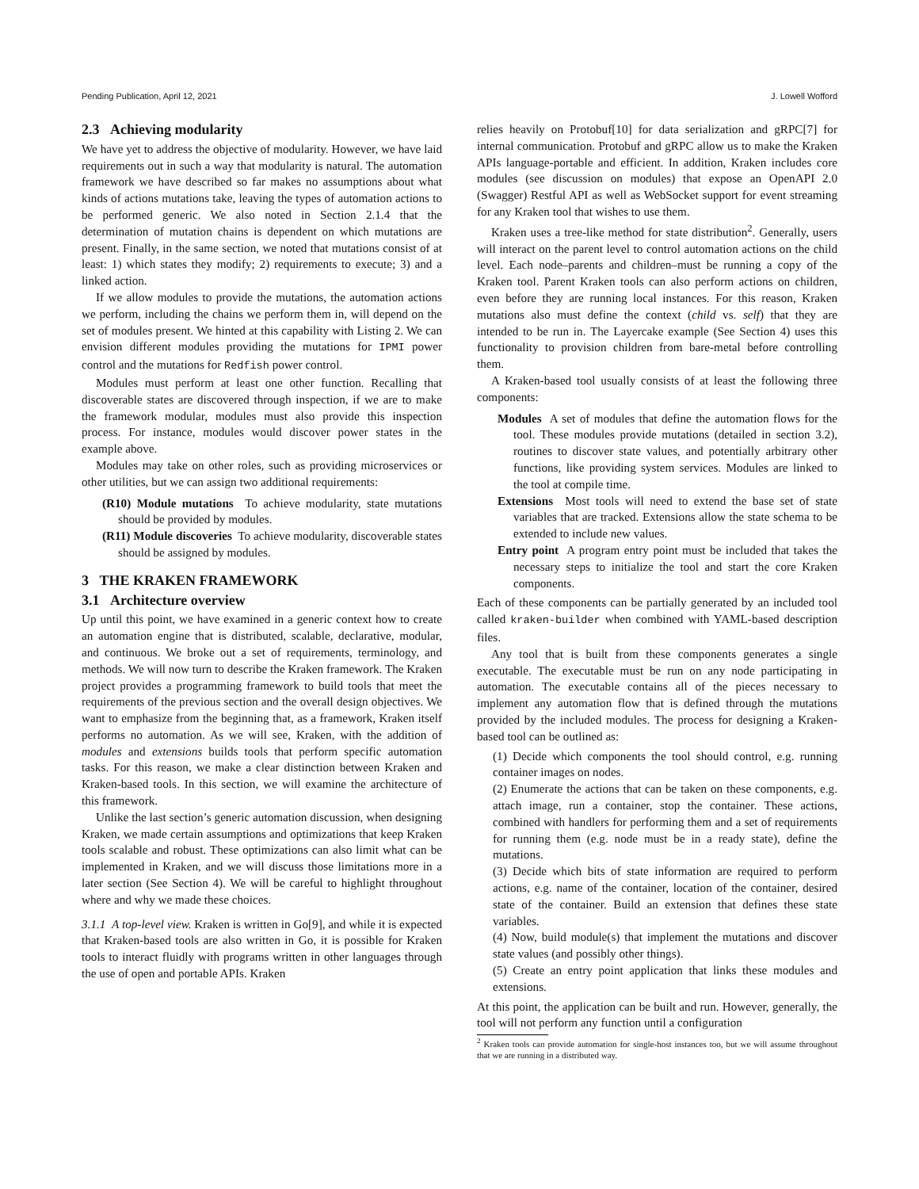Pending Publication, April 12, 2021 J. Lowell Wofford
2.3 Achieving modularity
We have yet to address the objective of modularity. However, we have laid requirements out in such a way that modularity is natural. The automation framework we have described so far makes no assumptions about what kinds of actions mutations take, leaving the types of automation actions to be performed generic. We also noted in Section 2.1.4 that the determination of mutation chains is dependent on which mutations are present. Finally, in the same section, we noted that mutations consist of at least: 1) which states they modify; 2) requirements to execute; 3) and a linked action.
If we allow modules to provide the mutations, the automation actions we perform, including the chains we perform them in, will depend on the set of modules present. We hinted at this capability with Listing 2. We can envision different modules providing the mutations for IPMI power control and the mutations for Redfish power control.
Modules must perform at least one other function. Recalling that discoverable states are discovered through inspection, if we are to make the framework modular, modules must also provide this inspection process. For instance, modules would discover power states in the example above.
Modules may take on other roles, such as providing microservices or other utilities, but we can assign two additional requirements:
(R10) Module mutations To achieve modularity, state mutations should be provided by modules.
(R11) Module discoveries To achieve modularity, discoverable states should be assigned by modules.
3 THE KRAKEN FRAMEWORK
3.1 Architecture overview
Up until this point, we have examined in a generic context how to create an automation engine that is distributed, scalable, declarative, modular, and continuous. We broke out a set of requirements, terminology, and methods. We will now turn to describe the Kraken framework. The Kraken project provides a programming framework to build tools that meet the requirements of the previous section and the overall design objectives. We want to emphasize from the beginning that, as a framework, Kraken itself performs no automation. As we will see, Kraken, with the addition of modules and extensions builds tools that perform specific automation tasks. For this reason, we make a clear distinction between Kraken and Kraken-based tools. In this section, we will examine the architecture of this framework.
Unlike the last section’s generic automation discussion, when designing Kraken, we made certain assumptions and optimizations that keep Kraken tools scalable and robust. These optimizations can also limit what can be implemented in Kraken, and we will discuss those limitations more in a later section (See Section 4). We will be careful to highlight throughout where and why we made these choices.
3.1.1 A top-level view. Kraken is written in Go[9], and while it is expected that Kraken-based tools are also written in Go, it is possible for Kraken tools to interact fluidly with programs written in other languages through the use of open and portable APIs. Kraken
relies heavily on Protobuf[10] for data serialization and gRPC[7] for internal communication. Protobuf and gRPC allow us to make the Kraken APIs language-portable and efficient. In addition, Kraken includes core modules (see discussion on modules) that expose an OpenAPI 2.0 (Swagger) Restful API as well as WebSocket support for event streaming for any Kraken tool that wishes to use them.
Kraken uses a tree-like method for state distribution<sup>2</sup>. Generally, users will interact on the parent level to control automation actions on the child level. Each node–parents and children–must be running a copy of the Kraken tool. Parent Kraken tools can also perform actions on children, even before they are running local instances. For this reason, Kraken mutations also must define the context (child vs. self) that they are intended to be run in. The Layercake example (See Section 4) uses this functionality to provision children from bare-metal before controlling them.
A Kraken-based tool usually consists of at least the following three components:
Modules A set of modules that define the automation flows for the tool. These modules provide mutations (detailed in section 3.2), routines to discover state values, and potentially arbitrary other functions, like providing system services. Modules are linked to the tool at compile time.
Extensions Most tools will need to extend the base set of state variables that are tracked. Extensions allow the state schema to be extended to include new values.
Entry point A program entry point must be included that takes the necessary steps to initialize the tool and start the core Kraken components.
Each of these components can be partially generated by an included tool called kraken-builder when combined with YAML-based description files.
Any tool that is built from these components generates a single executable. The executable must be run on any node participating in automation. The executable contains all of the pieces necessary to implement any automation flow that is defined through the mutations provided by the included modules. The process for designing a Kraken-based tool can be outlined as:
(1) Decide which components the tool should control, e.g. running container images on nodes.
(2) Enumerate the actions that can be taken on these components, e.g. attach image, run a container, stop the container. These actions, combined with handlers for performing them and a set of requirements for running them (e.g. node must be in a ready state), define the mutations.
(3) Decide which bits of state information are required to perform actions, e.g. name of the container, location of the container, desired state of the container. Build an extension that defines these state variables.
(4) Now, build module(s) that implement the mutations and discover state values (and possibly other things).
(5) Create an entry point application that links these modules and extensions.
At this point, the application can be built and run. However, generally, the tool will not perform any function until a configuration
<sup>2</sup> Kraken tools can provide automation for single-host instances too, but we will assume throughout that we are running in a distributed way.